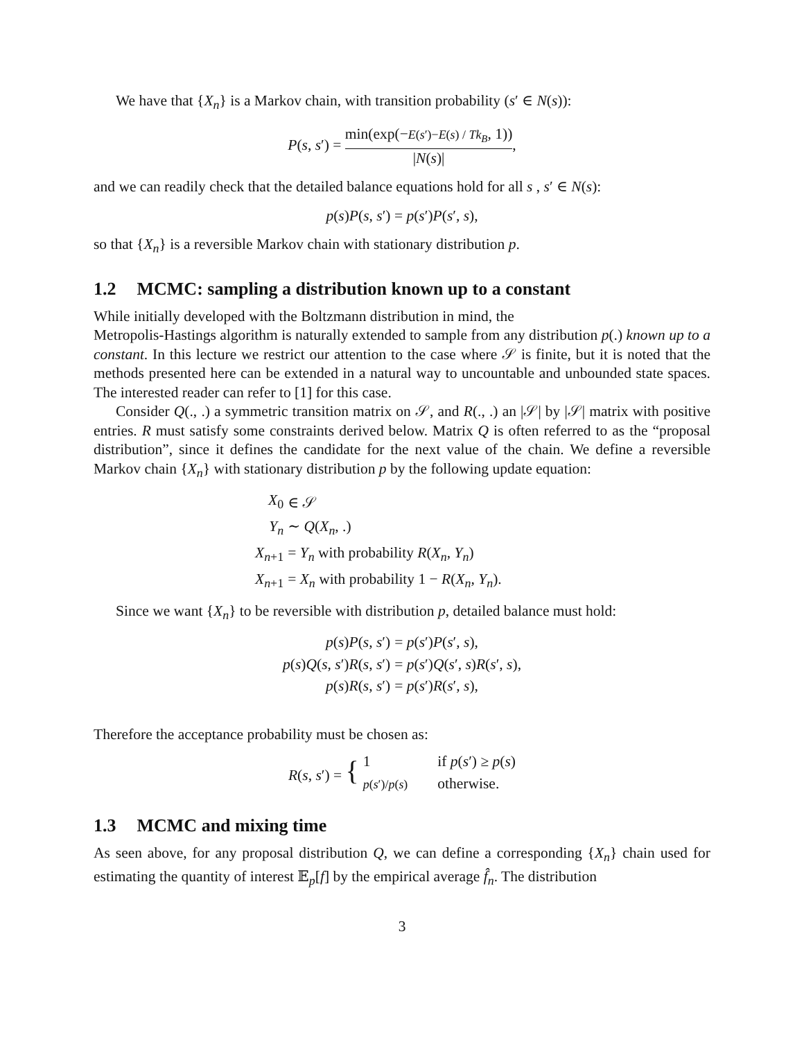We have that {X<sub>n</sub>} is a Markov chain, with transition probability (s′ ∈ N(s)):
P(s, s′) = min(exp(−E(s′)−E(s) / Tk<sub>B</sub>, 1)) |N(s)|,
and we can readily check that the detailed balance equations hold for all s , s′ ∈ N(s):
p(s)P(s, s′) = p(s′)P(s′, s),
so that {X<sub>n</sub>} is a reversible Markov chain with stationary distribution p.
1.2 MCMC: sampling a distribution known up to a constant
While initially developed with the Boltzmann distribution in mind, the
Metropolis-Hastings algorithm is naturally extended to sample from any distribution p(.) known up to a constant. In this lecture we restrict our attention to the case where 𝒮 is finite, but it is noted that the methods presented here can be extended in a natural way to uncountable and unbounded state spaces. The interested reader can refer to [1] for this case.
Consider Q(., .) a symmetric transition matrix on 𝒮, and R(., .) an |𝒮| by |𝒮| matrix with positive entries. R must satisfy some constraints derived below. Matrix Q is often referred to as the “proposal distribution”, since it defines the candidate for the next value of the chain. We define a reversible Markov chain {X<sub>n</sub>} with stationary distribution p by the following update equation:
| X<sub>0</sub> | ∈ 𝒮 |
| Y<sub>n</sub> | ∼ Q ( X<sub>n</sub> , .) |
| X<sub>n+1</sub> | = Y<sub>n</sub> with probability R ( X<sub>n</sub>, Y<sub>n</sub> ) |
| X<sub>n+1</sub> | = X<sub>n</sub> with probability 1 − R ( X<sub>n</sub>, Y<sub>n</sub> ). |
Since we want {X<sub>n</sub>} to be reversible with distribution p, detailed balance must hold:
| p ( s ) P ( s, s ′) | = p ( s ′) P ( s ′ , s ), |
| p ( s ) Q ( s, s ′) R ( s, s ′) | = p ( s ′) Q ( s ′ , s ) R ( s ′ , s ), |
| p ( s ) R ( s, s ′) | = p ( s ′) R ( s ′ , s ), |
Therefore the acceptance probability must be chosen as:
| R ( s, s ′) = { | 1 | if p ( s ′) ≥ p ( s ) |
| | p ( s ′)/ p ( s ) | otherwise. |
1.3 MCMC and mixing time
As seen above, for any proposal distribution Q, we can define a corresponding {X<sub>n</sub>} chain used for estimating the quantity of interest 𝔼<sub>p</sub>[f] by the empirical average f̂<sub>n</sub>. The distribution
3